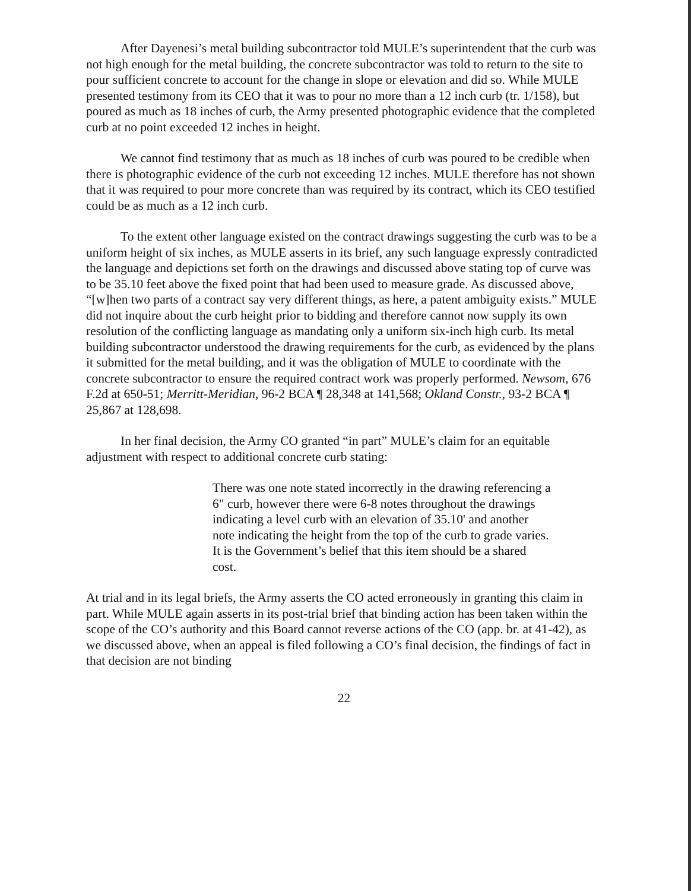After Dayenesi’s metal building subcontractor told MULE’s superintendent that the curb was not high enough for the metal building, the concrete subcontractor was told to return to the site to pour sufficient concrete to account for the change in slope or elevation and did so. While MULE presented testimony from its CEO that it was to pour no more than a 12 inch curb (tr. 1/158), but poured as much as 18 inches of curb, the Army presented photographic evidence that the completed curb at no point exceeded 12 inches in height.
We cannot find testimony that as much as 18 inches of curb was poured to be credible when there is photographic evidence of the curb not exceeding 12 inches. MULE therefore has not shown that it was required to pour more concrete than was required by its contract, which its CEO testified could be as much as a 12 inch curb.
To the extent other language existed on the contract drawings suggesting the curb was to be a uniform height of six inches, as MULE asserts in its brief, any such language expressly contradicted the language and depictions set forth on the drawings and discussed above stating top of curve was to be 35.10 feet above the fixed point that had been used to measure grade. As discussed above, “[w]hen two parts of a contract say very different things, as here, a patent ambiguity exists.” MULE did not inquire about the curb height prior to bidding and therefore cannot now supply its own resolution of the conflicting language as mandating only a uniform six-inch high curb. Its metal building subcontractor understood the drawing requirements for the curb, as evidenced by the plans it submitted for the metal building, and it was the obligation of MULE to coordinate with the concrete subcontractor to ensure the required contract work was properly performed. Newsom, 676 F.2d at 650-51; Merritt-Meridian, 96-2 BCA ¶ 28,348 at 141,568; Okland Constr., 93-2 BCA ¶ 25,867 at 128,698.
In her final decision, the Army CO granted “in part” MULE’s claim for an equitable adjustment with respect to additional concrete curb stating:
There was one note stated incorrectly in the drawing referencing a 6" curb, however there were 6-8 notes throughout the drawings indicating a level curb with an elevation of 35.10' and another note indicating the height from the top of the curb to grade varies. It is the Government’s belief that this item should be a shared cost.
At trial and in its legal briefs, the Army asserts the CO acted erroneously in granting this claim in part. While MULE again asserts in its post-trial brief that binding action has been taken within the scope of the CO’s authority and this Board cannot reverse actions of the CO (app. br. at 41-42), as we discussed above, when an appeal is filed following a CO’s final decision, the findings of fact in that decision are not binding
22